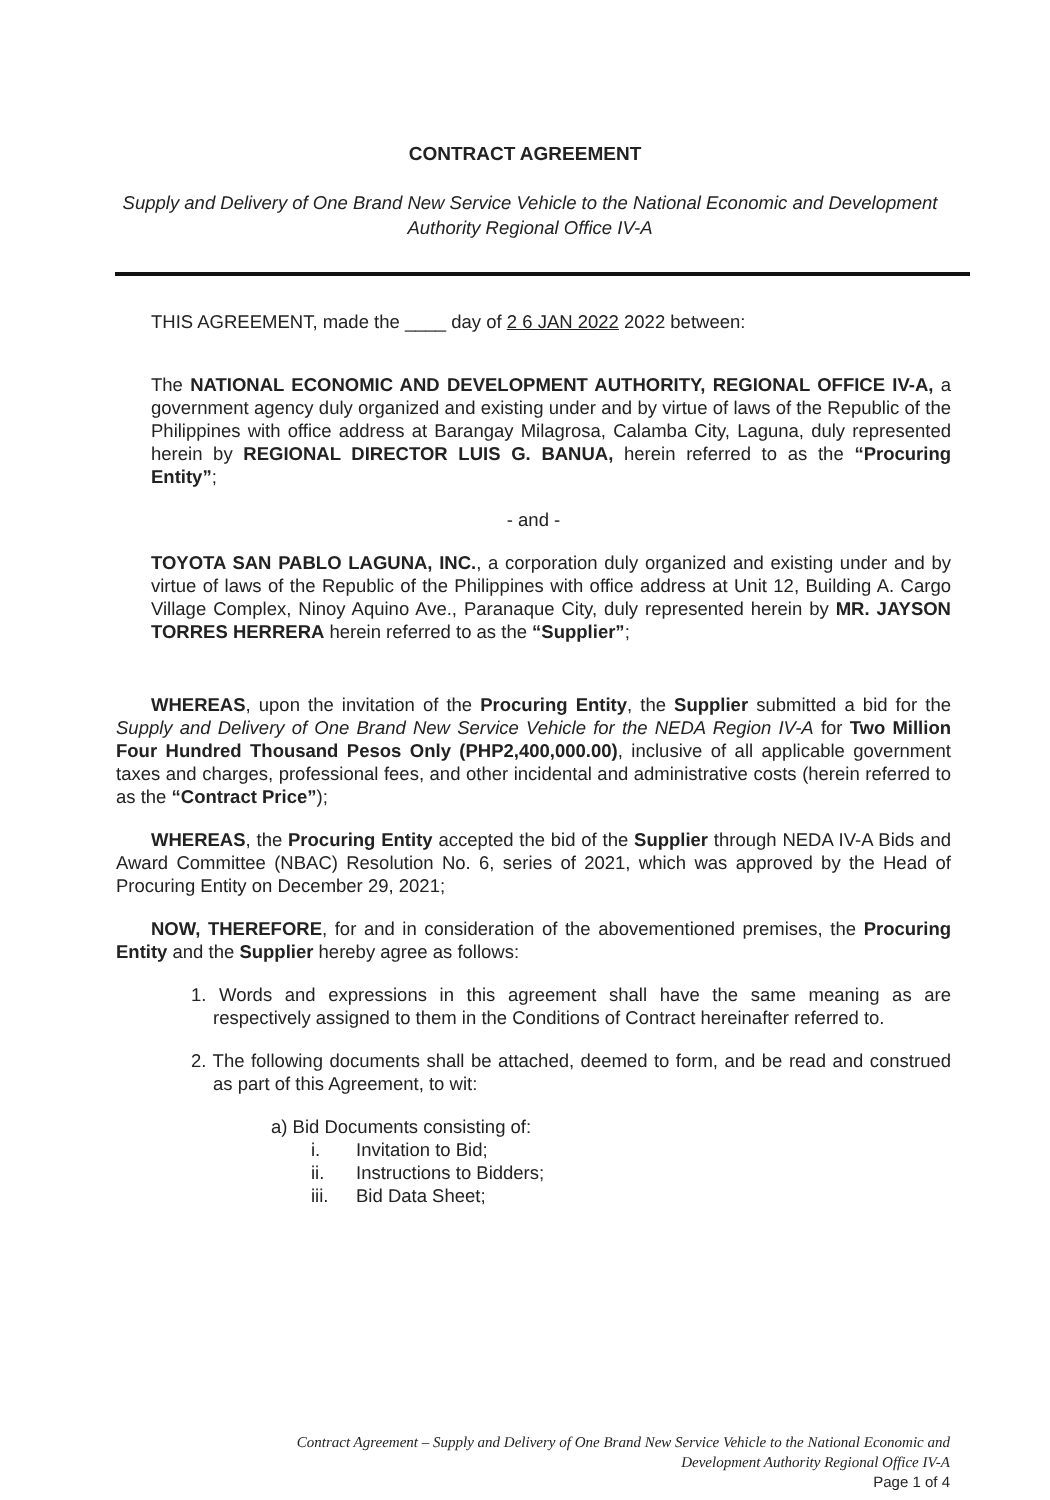CONTRACT AGREEMENT
Supply and Delivery of One Brand New Service Vehicle to the National Economic and Development Authority Regional Office IV-A
THIS AGREEMENT, made the ____ day of 2 6 JAN 2022 2022 between:
The NATIONAL ECONOMIC AND DEVELOPMENT AUTHORITY, REGIONAL OFFICE IV-A, a government agency duly organized and existing under and by virtue of laws of the Republic of the Philippines with office address at Barangay Milagrosa, Calamba City, Laguna, duly represented herein by REGIONAL DIRECTOR LUIS G. BANUA, herein referred to as the “Procuring Entity”;
- and -
TOYOTA SAN PABLO LAGUNA, INC., a corporation duly organized and existing under and by virtue of laws of the Republic of the Philippines with office address at Unit 12, Building A. Cargo Village Complex, Ninoy Aquino Ave., Paranaque City, duly represented herein by MR. JAYSON TORRES HERRERA herein referred to as the “Supplier”;
WHEREAS, upon the invitation of the Procuring Entity, the Supplier submitted a bid for the Supply and Delivery of One Brand New Service Vehicle for the NEDA Region IV-A for Two Million Four Hundred Thousand Pesos Only (PHP2,400,000.00), inclusive of all applicable government taxes and charges, professional fees, and other incidental and administrative costs (herein referred to as the “Contract Price”);
WHEREAS, the Procuring Entity accepted the bid of the Supplier through NEDA IV-A Bids and Award Committee (NBAC) Resolution No. 6, series of 2021, which was approved by the Head of Procuring Entity on December 29, 2021;
NOW, THEREFORE, for and in consideration of the abovementioned premises, the Procuring Entity and the Supplier hereby agree as follows:
1. Words and expressions in this agreement shall have the same meaning as are respectively assigned to them in the Conditions of Contract hereinafter referred to.
2. The following documents shall be attached, deemed to form, and be read and construed as part of this Agreement, to wit:
a) Bid Documents consisting of:
i. Invitation to Bid;
ii. Instructions to Bidders;
iii. Bid Data Sheet;
Contract Agreement – Supply and Delivery of One Brand New Service Vehicle to the National Economic and
Development Authority Regional Office IV-A
Page 1 of 4